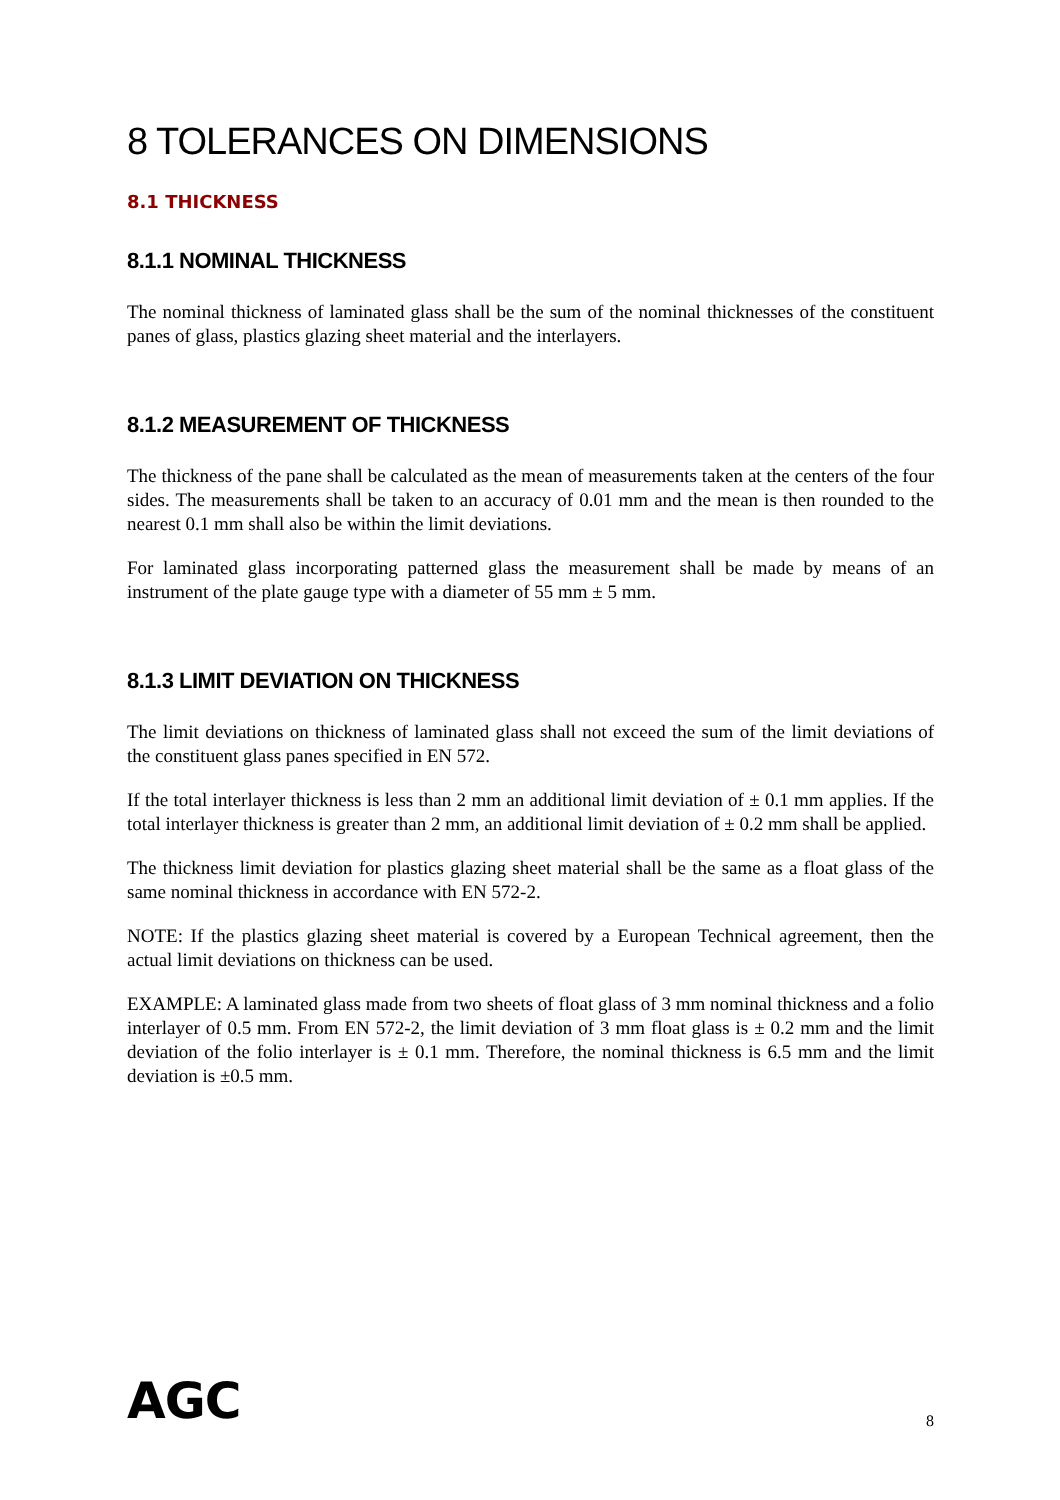8 TOLERANCES ON DIMENSIONS
8.1 THICKNESS
8.1.1 NOMINAL THICKNESS
The nominal thickness of laminated glass shall be the sum of the nominal thicknesses of the constituent panes of glass, plastics glazing sheet material and the interlayers.
8.1.2 MEASUREMENT OF THICKNESS
The thickness of the pane shall be calculated as the mean of measurements taken at the centers of the four sides. The measurements shall be taken to an accuracy of 0.01 mm and the mean is then rounded to the nearest 0.1 mm shall also be within the limit deviations.
For laminated glass incorporating patterned glass the measurement shall be made by means of an instrument of the plate gauge type with a diameter of 55 mm ± 5 mm.
8.1.3 LIMIT DEVIATION ON THICKNESS
The limit deviations on thickness of laminated glass shall not exceed the sum of the limit deviations of the constituent glass panes specified in EN 572.
If the total interlayer thickness is less than 2 mm an additional limit deviation of ± 0.1 mm applies. If the total interlayer thickness is greater than 2 mm, an additional limit deviation of ± 0.2 mm shall be applied.
The thickness limit deviation for plastics glazing sheet material shall be the same as a float glass of the same nominal thickness in accordance with EN 572-2.
NOTE: If the plastics glazing sheet material is covered by a European Technical agreement, then the actual limit deviations on thickness can be used.
EXAMPLE: A laminated glass made from two sheets of float glass of 3 mm nominal thickness and a folio interlayer of 0.5 mm. From EN 572-2, the limit deviation of 3 mm float glass is ± 0.2 mm and the limit deviation of the folio interlayer is ± 0.1 mm. Therefore, the nominal thickness is 6.5 mm and the limit deviation is ±0.5 mm.
AGC 8